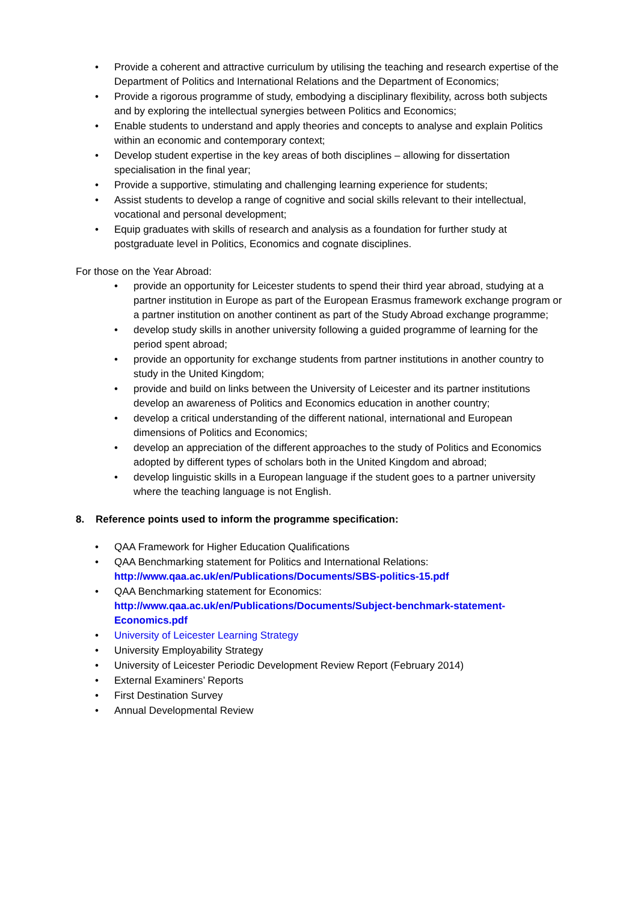• Provide a coherent and attractive curriculum by utilising the teaching and research expertise of the Department of Politics and International Relations and the Department of Economics;
• Provide a rigorous programme of study, embodying a disciplinary flexibility, across both subjects and by exploring the intellectual synergies between Politics and Economics;
• Enable students to understand and apply theories and concepts to analyse and explain Politics within an economic and contemporary context;
• Develop student expertise in the key areas of both disciplines – allowing for dissertation specialisation in the final year;
• Provide a supportive, stimulating and challenging learning experience for students;
• Assist students to develop a range of cognitive and social skills relevant to their intellectual, vocational and personal development;
• Equip graduates with skills of research and analysis as a foundation for further study at postgraduate level in Politics, Economics and cognate disciplines.
For those on the Year Abroad:
• provide an opportunity for Leicester students to spend their third year abroad, studying at a partner institution in Europe as part of the European Erasmus framework exchange program or a partner institution on another continent as part of the Study Abroad exchange programme;
• develop study skills in another university following a guided programme of learning for the period spent abroad;
• provide an opportunity for exchange students from partner institutions in another country to study in the United Kingdom;
• provide and build on links between the University of Leicester and its partner institutions develop an awareness of Politics and Economics education in another country;
• develop a critical understanding of the different national, international and European dimensions of Politics and Economics;
• develop an appreciation of the different approaches to the study of Politics and Economics adopted by different types of scholars both in the United Kingdom and abroad;
• develop linguistic skills in a European language if the student goes to a partner university where the teaching language is not English.
8. Reference points used to inform the programme specification:
• QAA Framework for Higher Education Qualifications
• QAA Benchmarking statement for Politics and International Relations: http://www.qaa.ac.uk/en/Publications/Documents/SBS-politics-15.pdf
• QAA Benchmarking statement for Economics: http://www.qaa.ac.uk/en/Publications/Documents/Subject-benchmark-statement-Economics.pdf
• University of Leicester Learning Strategy
• University Employability Strategy
• University of Leicester Periodic Development Review Report (February 2014)
• External Examiners’ Reports
• First Destination Survey
• Annual Developmental Review